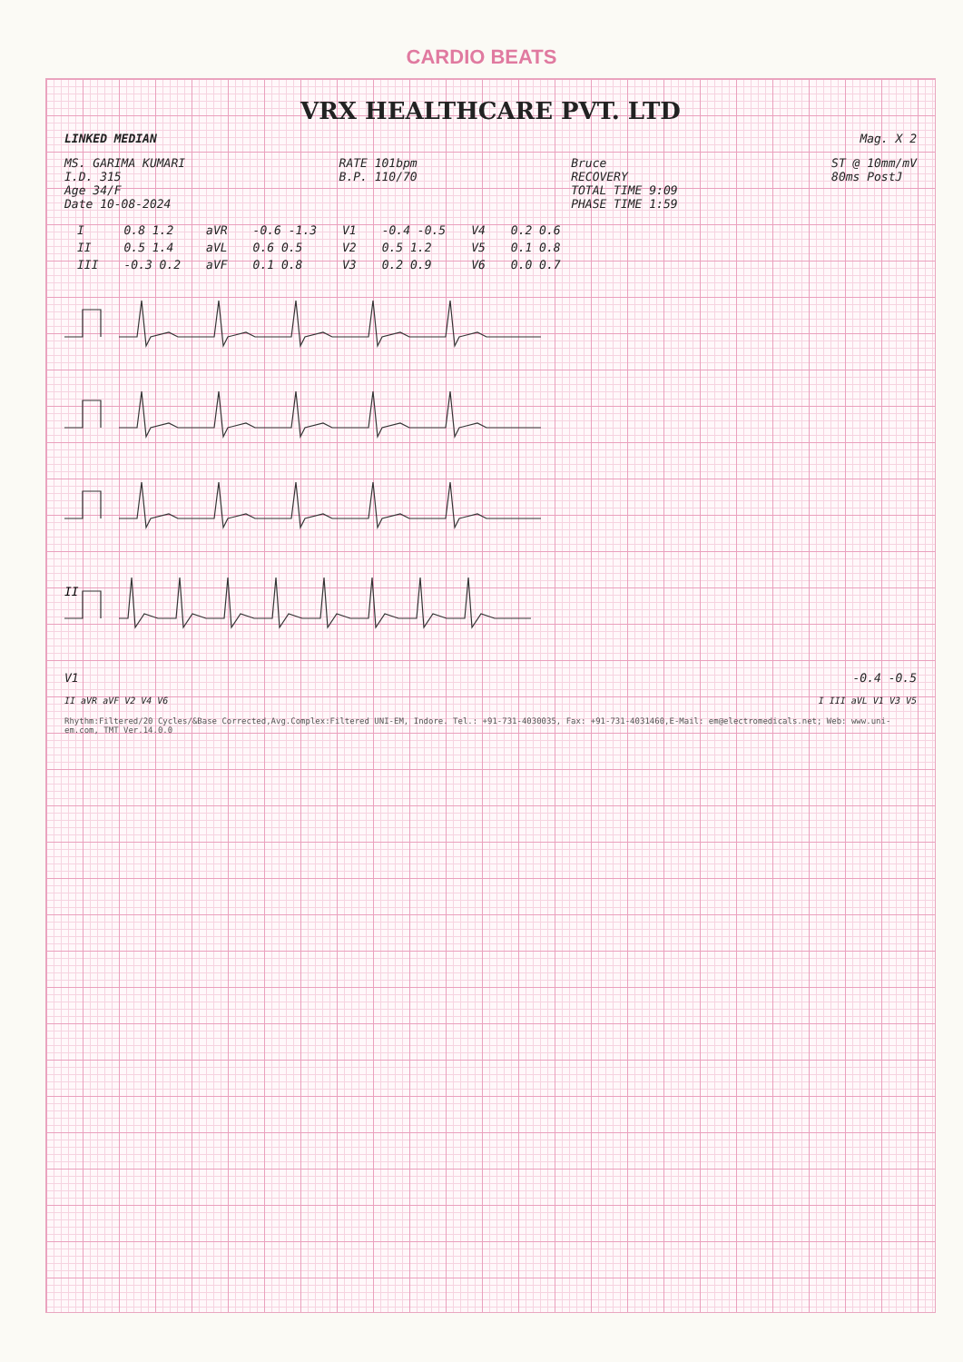CARDIO BEATS
VRX HEALTHCARE PVT. LTD
LINKED MEDIAN Mag. X 2
MS. GARIMA KUMARI
I.D. 315
Age 34/F
Date 10-08-2024
RATE 101bpm
B.P. 110/70
Bruce
RECOVERY
TOTAL TIME 9:09
PHASE TIME 1:59
ST @ 10mm/mV
80ms PostJ
| I | 0.8 1.2 | aVR | -0.6 -1.3 | V1 | -0.4 -0.5 | V4 | 0.2 0.6 |
| II | 0.5 1.4 | aVL | 0.6 0.5 | V2 | 0.5 1.2 | V5 | 0.1 0.8 |
| III | -0.3 0.2 | aVF | 0.1 0.8 | V3 | 0.2 0.9 | V6 | 0.0 0.7 |
II
V1 -0.4 -0.5
II aVR aVF V2 V4 V6 I III aVL V1 V3 V5
Rhythm:Filtered/20 Cycles/&Base Corrected,Avg.Complex:Filtered UNI-EM, Indore. Tel.: +91-731-4030035, Fax: +91-731-4031460,E-Mail: em@electromedicals.net; Web: www.uni-em.com, TMT Ver.14.0.0